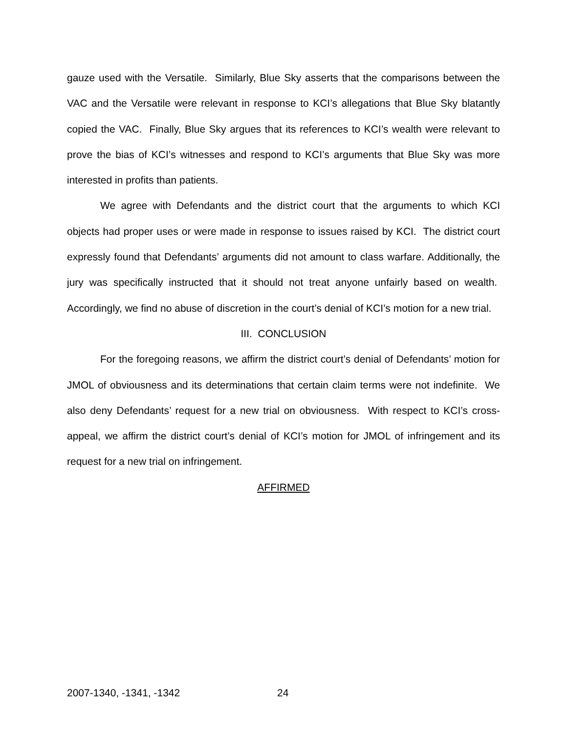gauze used with the Versatile. Similarly, Blue Sky asserts that the comparisons between the VAC and the Versatile were relevant in response to KCI’s allegations that Blue Sky blatantly copied the VAC. Finally, Blue Sky argues that its references to KCI’s wealth were relevant to prove the bias of KCI’s witnesses and respond to KCI’s arguments that Blue Sky was more interested in profits than patients.
We agree with Defendants and the district court that the arguments to which KCI objects had proper uses or were made in response to issues raised by KCI. The district court expressly found that Defendants’ arguments did not amount to class warfare. Additionally, the jury was specifically instructed that it should not treat anyone unfairly based on wealth. Accordingly, we find no abuse of discretion in the court’s denial of KCI’s motion for a new trial.
III. CONCLUSION
For the foregoing reasons, we affirm the district court’s denial of Defendants’ motion for JMOL of obviousness and its determinations that certain claim terms were not indefinite. We also deny Defendants’ request for a new trial on obviousness. With respect to KCI’s cross-appeal, we affirm the district court’s denial of KCI’s motion for JMOL of infringement and its request for a new trial on infringement.
AFFIRMED
2007-1340, -1341, -1342 24